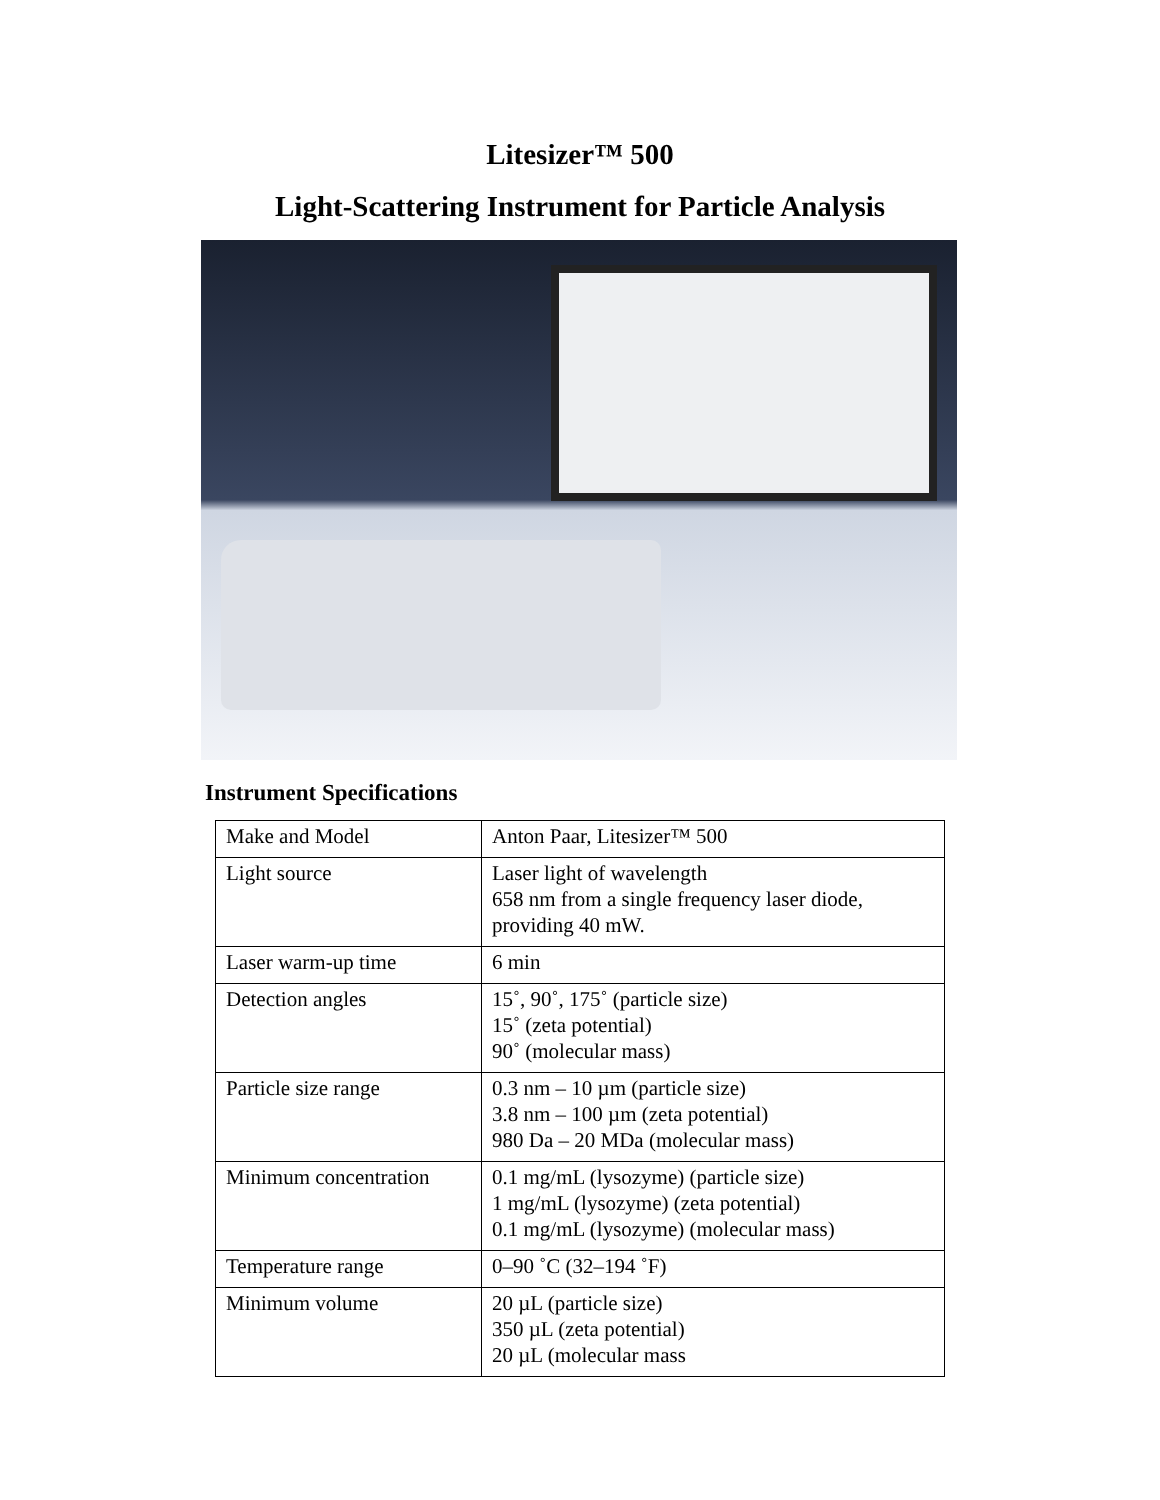Litesizer™ 500
Light-Scattering Instrument for Particle Analysis
Instrument Specifications
| Make and Model | Anton Paar, Litesizer™ 500 |
| Light source | Laser light of wavelength 658 nm from a single frequency laser diode, providing 40 mW. |
| Laser warm-up time | 6 min |
| Detection angles | 15˚, 90˚, 175˚ (particle size) 15˚ (zeta potential) 90˚ (molecular mass) |
| Particle size range | 0.3 nm – 10 µm (particle size) 3.8 nm – 100 µm (zeta potential) 980 Da – 20 MDa (molecular mass) |
| Minimum concentration | 0.1 mg/mL (lysozyme) (particle size) 1 mg/mL (lysozyme) (zeta potential) 0.1 mg/mL (lysozyme) (molecular mass) |
| Temperature range | 0–90 ˚C (32–194 ˚F) |
| Minimum volume | 20 µL (particle size) 350 µL (zeta potential) 20 µL (molecular mass |